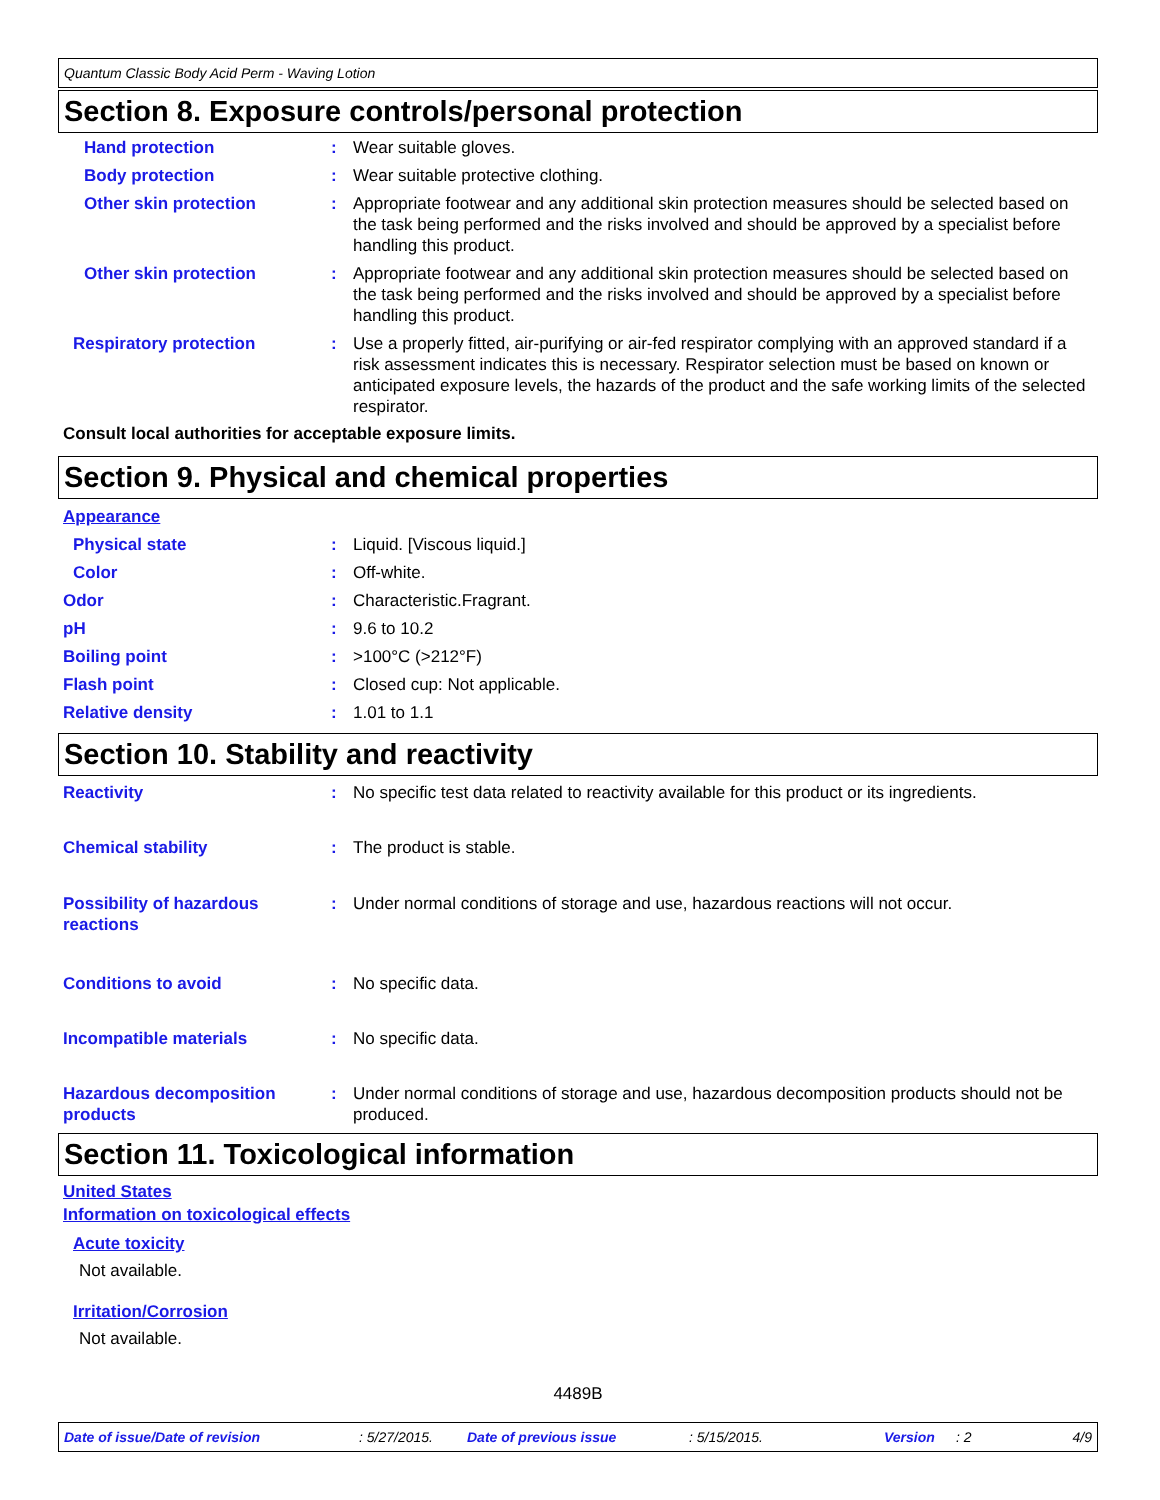Quantum Classic Body Acid Perm - Waving Lotion
Section 8. Exposure controls/personal protection
Hand protection : Wear suitable gloves.
Body protection : Wear suitable protective clothing.
Other skin protection : Appropriate footwear and any additional skin protection measures should be selected based on the task being performed and the risks involved and should be approved by a specialist before handling this product.
Other skin protection : Appropriate footwear and any additional skin protection measures should be selected based on the task being performed and the risks involved and should be approved by a specialist before handling this product.
Respiratory protection : Use a properly fitted, air-purifying or air-fed respirator complying with an approved standard if a risk assessment indicates this is necessary. Respirator selection must be based on known or anticipated exposure levels, the hazards of the product and the safe working limits of the selected respirator.
Consult local authorities for acceptable exposure limits.
Section 9. Physical and chemical properties
Appearance
Physical state : Liquid. [Viscous liquid.]
Color : Off-white.
Odor : Characteristic.Fragrant.
pH : 9.6 to 10.2
Boiling point : >100°C (>212°F)
Flash point : Closed cup: Not applicable.
Relative density : 1.01 to 1.1
Section 10. Stability and reactivity
Reactivity : No specific test data related to reactivity available for this product or its ingredients.
Chemical stability : The product is stable.
Possibility of hazardous reactions
: Under normal conditions of storage and use, hazardous reactions will not occur.
Conditions to avoid : No specific data.
Incompatible materials : No specific data.
Hazardous decomposition products
: Under normal conditions of storage and use, hazardous decomposition products should not be produced.
Section 11. Toxicological information
United States
Information on toxicological effects
Acute toxicity
Not available.
Irritation/Corrosion
Not available.
4489B
Date of issue/Date of revision: 5/27/2015. Date of previous issue: 5/15/2015. Version: 2 4/9